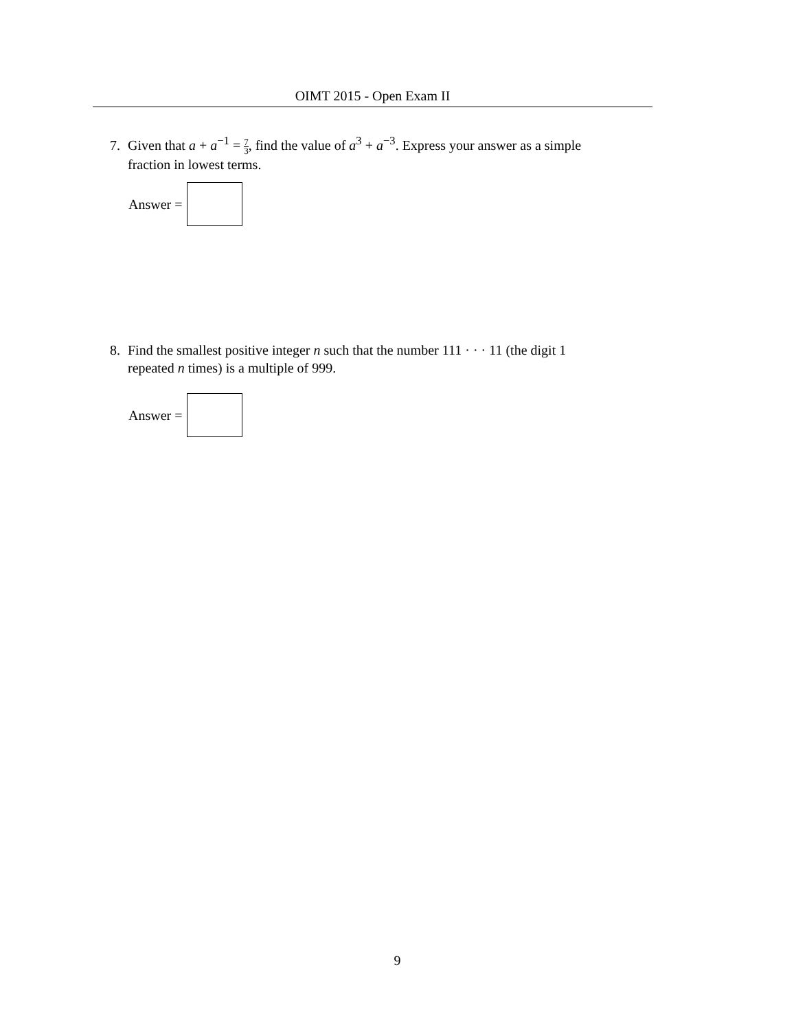OIMT 2015 - Open Exam II
7. Given that a + a<sup>−1</sup> = 7 3, find the value of a<sup>3</sup> + a<sup>−3</sup>. Express your answer as a simple
fraction in lowest terms.
Answer =
8. Find the smallest positive integer n such that the number 111 · · · 11 (the digit 1
repeated n times) is a multiple of 999.
Answer =
9